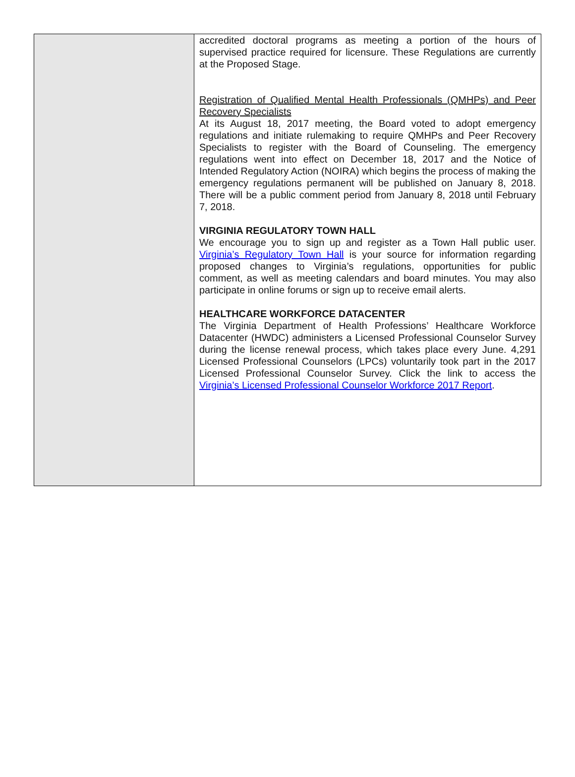accredited doctoral programs as meeting a portion of the hours of supervised practice required for licensure. These Regulations are currently at the Proposed Stage.
Registration of Qualified Mental Health Professionals (QMHPs) and Peer Recovery Specialists
At its August 18, 2017 meeting, the Board voted to adopt emergency regulations and initiate rulemaking to require QMHPs and Peer Recovery Specialists to register with the Board of Counseling. The emergency regulations went into effect on December 18, 2017 and the Notice of Intended Regulatory Action (NOIRA) which begins the process of making the emergency regulations permanent will be published on January 8, 2018. There will be a public comment period from January 8, 2018 until February 7, 2018.
VIRGINIA REGULATORY TOWN HALL
We encourage you to sign up and register as a Town Hall public user. Virginia’s Regulatory Town Hall is your source for information regarding proposed changes to Virginia’s regulations, opportunities for public comment, as well as meeting calendars and board minutes. You may also participate in online forums or sign up to receive email alerts.
HEALTHCARE WORKFORCE DATACENTER
The Virginia Department of Health Professions’ Healthcare Workforce Datacenter (HWDC) administers a Licensed Professional Counselor Survey during the license renewal process, which takes place every June. 4,291 Licensed Professional Counselors (LPCs) voluntarily took part in the 2017 Licensed Professional Counselor Survey. Click the link to access the Virginia’s Licensed Professional Counselor Workforce 2017 Report.